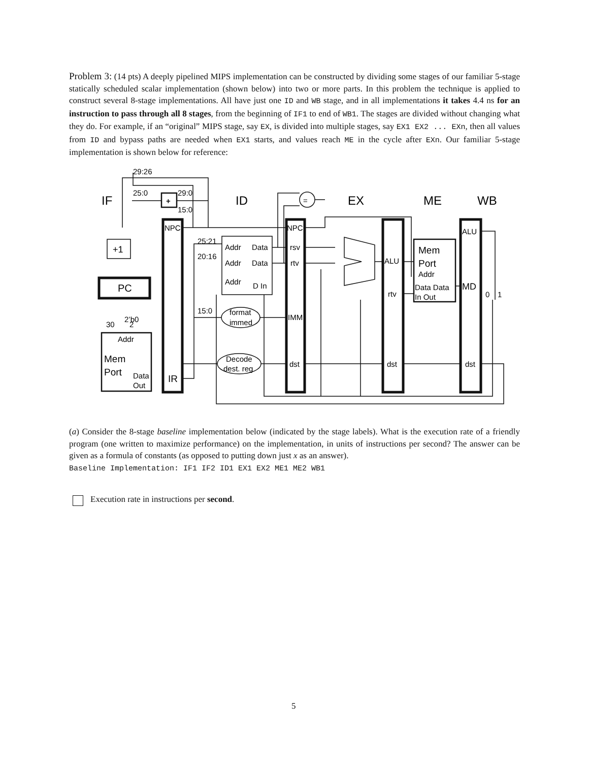Problem 3: (14 pts) A deeply pipelined MIPS implementation can be constructed by dividing some stages of our familiar 5-stage statically scheduled scalar implementation (shown below) into two or more parts. In this problem the technique is applied to construct several 8-stage implementations. All have just one ID and WB stage, and in all implementations it takes 4.4 ns for an instruction to pass through all 8 stages, from the beginning of IF1 to end of WB1. The stages are divided without changing what they do. For example, if an “original” MIPS stage, say EX, is divided into multiple stages, say EX1 EX2 ... EXn, then all values from ID and bypass paths are needed when EX1 starts, and values reach ME in the cycle after EXn. Our familiar 5-stage implementation is shown below for reference:
IF
ID
EX
ME
WB
29:26
25:0
29:0
15:0
+
+1
PC
2’b0
30
2
Addr
Mem
Port
Data
Out
NPC
IR
25:21
20:16
15:0
Addr
Data
Addr
Data
Addr
D In
format
immed
Decode
dest. reg
=
NPC
rsv
rtv
IMM
dst
ALU
rtv
dst
Mem
Port
Addr
Data Data
In Out
ALU
MD
dst
0
1
(a) Consider the 8-stage baseline implementation below (indicated by the stage labels). What is the execution rate of a friendly program (one written to maximize performance) on the implementation, in units of instructions per second? The answer can be given as a formula of constants (as opposed to putting down just x as an answer).
Baseline Implementation: IF1 IF2 ID1 EX1 EX2 ME1 ME2 WB1
Execution rate in instructions per second.
5